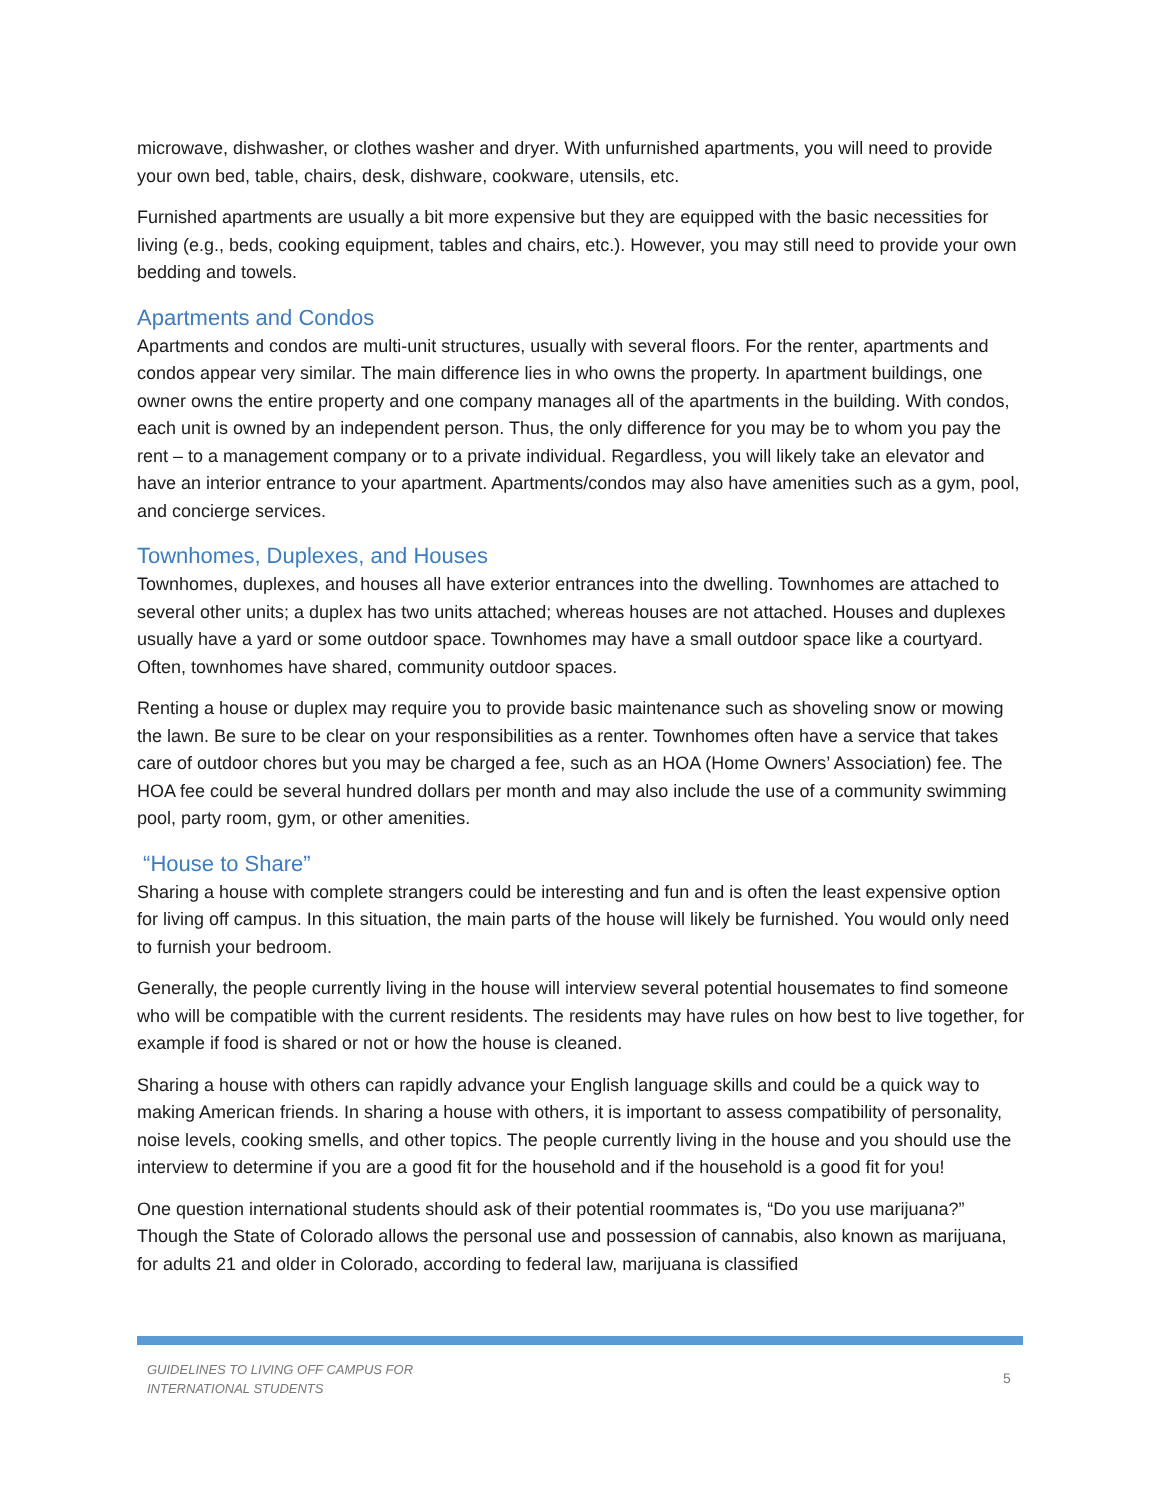microwave, dishwasher, or clothes washer and dryer. With unfurnished apartments, you will need to provide your own bed, table, chairs, desk, dishware, cookware, utensils, etc.
Furnished apartments are usually a bit more expensive but they are equipped with the basic necessities for living (e.g., beds, cooking equipment, tables and chairs, etc.). However, you may still need to provide your own bedding and towels.
Apartments and Condos
Apartments and condos are multi-unit structures, usually with several floors. For the renter, apartments and condos appear very similar. The main difference lies in who owns the property. In apartment buildings, one owner owns the entire property and one company manages all of the apartments in the building. With condos, each unit is owned by an independent person. Thus, the only difference for you may be to whom you pay the rent – to a management company or to a private individual. Regardless, you will likely take an elevator and have an interior entrance to your apartment. Apartments/condos may also have amenities such as a gym, pool, and concierge services.
Townhomes, Duplexes, and Houses
Townhomes, duplexes, and houses all have exterior entrances into the dwelling. Townhomes are attached to several other units; a duplex has two units attached; whereas houses are not attached. Houses and duplexes usually have a yard or some outdoor space. Townhomes may have a small outdoor space like a courtyard. Often, townhomes have shared, community outdoor spaces.
Renting a house or duplex may require you to provide basic maintenance such as shoveling snow or mowing the lawn. Be sure to be clear on your responsibilities as a renter. Townhomes often have a service that takes care of outdoor chores but you may be charged a fee, such as an HOA (Home Owners’ Association) fee. The HOA fee could be several hundred dollars per month and may also include the use of a community swimming pool, party room, gym, or other amenities.
“House to Share”
Sharing a house with complete strangers could be interesting and fun and is often the least expensive option for living off campus. In this situation, the main parts of the house will likely be furnished. You would only need to furnish your bedroom.
Generally, the people currently living in the house will interview several potential housemates to find someone who will be compatible with the current residents. The residents may have rules on how best to live together, for example if food is shared or not or how the house is cleaned.
Sharing a house with others can rapidly advance your English language skills and could be a quick way to making American friends. In sharing a house with others, it is important to assess compatibility of personality, noise levels, cooking smells, and other topics. The people currently living in the house and you should use the interview to determine if you are a good fit for the household and if the household is a good fit for you!
One question international students should ask of their potential roommates is, “Do you use marijuana?” Though the State of Colorado allows the personal use and possession of cannabis, also known as marijuana, for adults 21 and older in Colorado, according to federal law, marijuana is classified
GUIDELINES TO LIVING OFF CAMPUS FOR
INTERNATIONAL STUDENTS
5